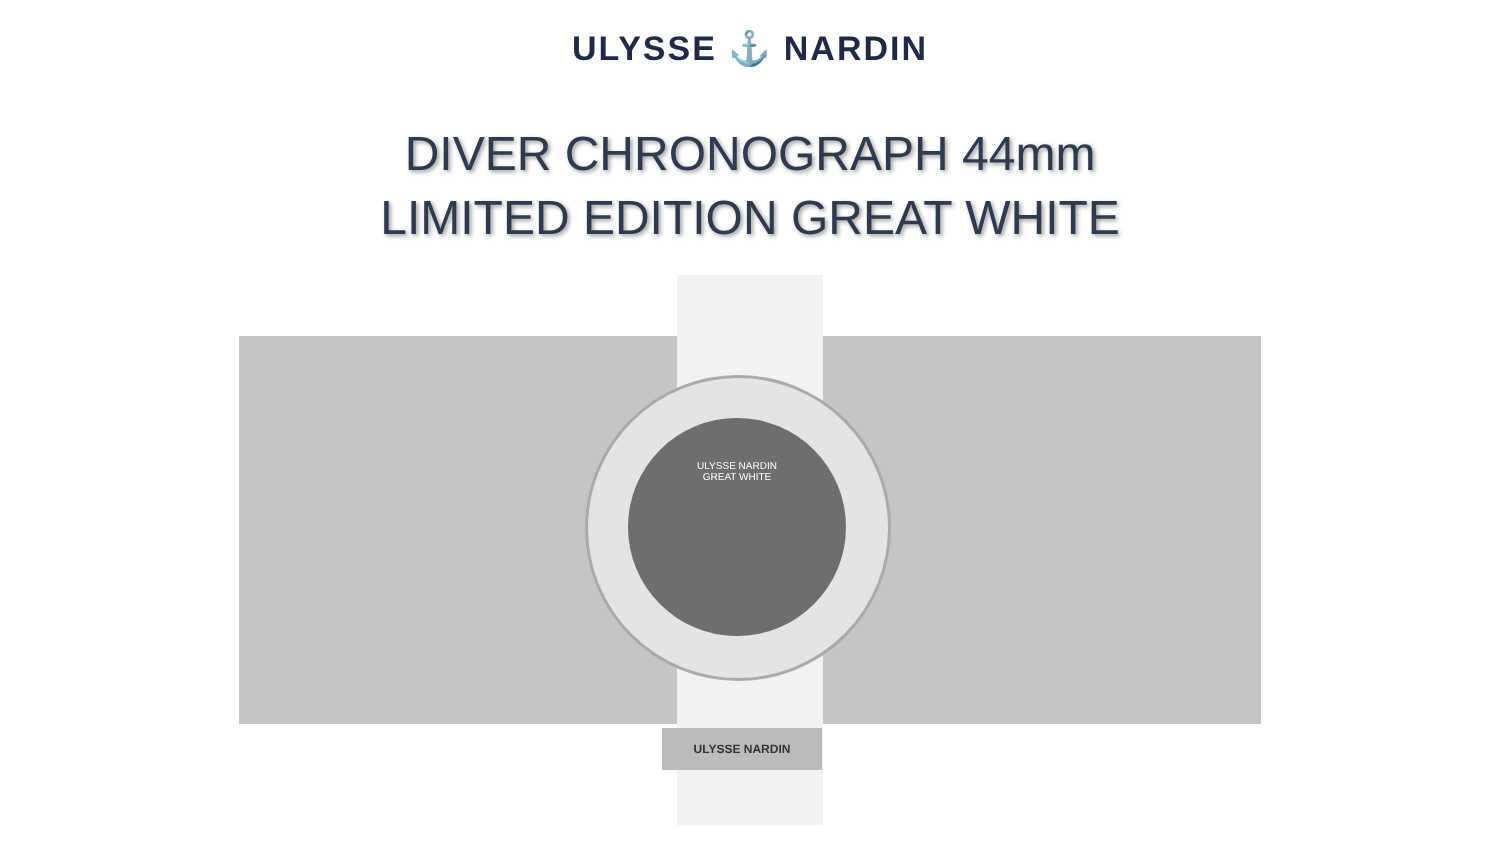ULYSSE ⚓ NARDIN
DIVER CHRONOGRAPH 44mm
LIMITED EDITION GREAT WHITE
ULYSSE NARDIN
GREAT WHITE
ULYSSE NARDIN